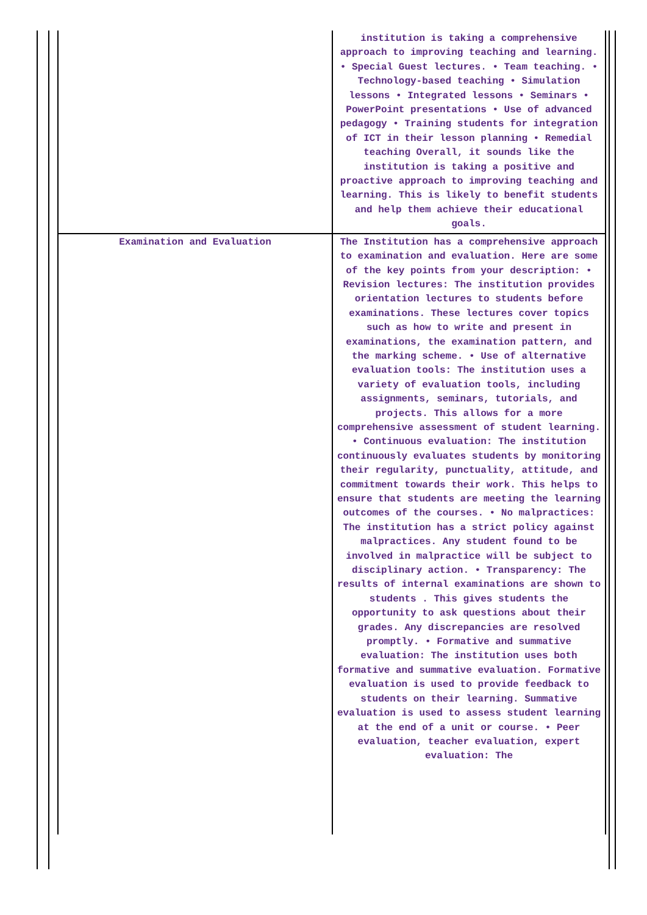| | institution is taking a comprehensive approach to improving teaching and learning. • Special Guest lectures. • Team teaching. • Technology-based teaching • Simulation lessons • Integrated lessons • Seminars • PowerPoint presentations • Use of advanced pedagogy • Training students for integration of ICT in their lesson planning • Remedial teaching Overall, it sounds like the institution is taking a positive and proactive approach to improving teaching and learning. This is likely to benefit students and help them achieve their educational goals. |
| Examination and Evaluation | The Institution has a comprehensive approach to examination and evaluation. Here are some of the key points from your description: • Revision lectures: The institution provides orientation lectures to students before examinations. These lectures cover topics such as how to write and present in examinations, the examination pattern, and the marking scheme. • Use of alternative evaluation tools: The institution uses a variety of evaluation tools, including assignments, seminars, tutorials, and projects. This allows for a more comprehensive assessment of student learning. • Continuous evaluation: The institution continuously evaluates students by monitoring their regularity, punctuality, attitude, and commitment towards their work. This helps to ensure that students are meeting the learning outcomes of the courses. • No malpractices: The institution has a strict policy against malpractices. Any student found to be involved in malpractice will be subject to disciplinary action. • Transparency: The results of internal examinations are shown to students . This gives students the opportunity to ask questions about their grades. Any discrepancies are resolved promptly. • Formative and summative evaluation: The institution uses both formative and summative evaluation. Formative evaluation is used to provide feedback to students on their learning. Summative evaluation is used to assess student learning at the end of a unit or course. • Peer evaluation, teacher evaluation, expert evaluation: The |